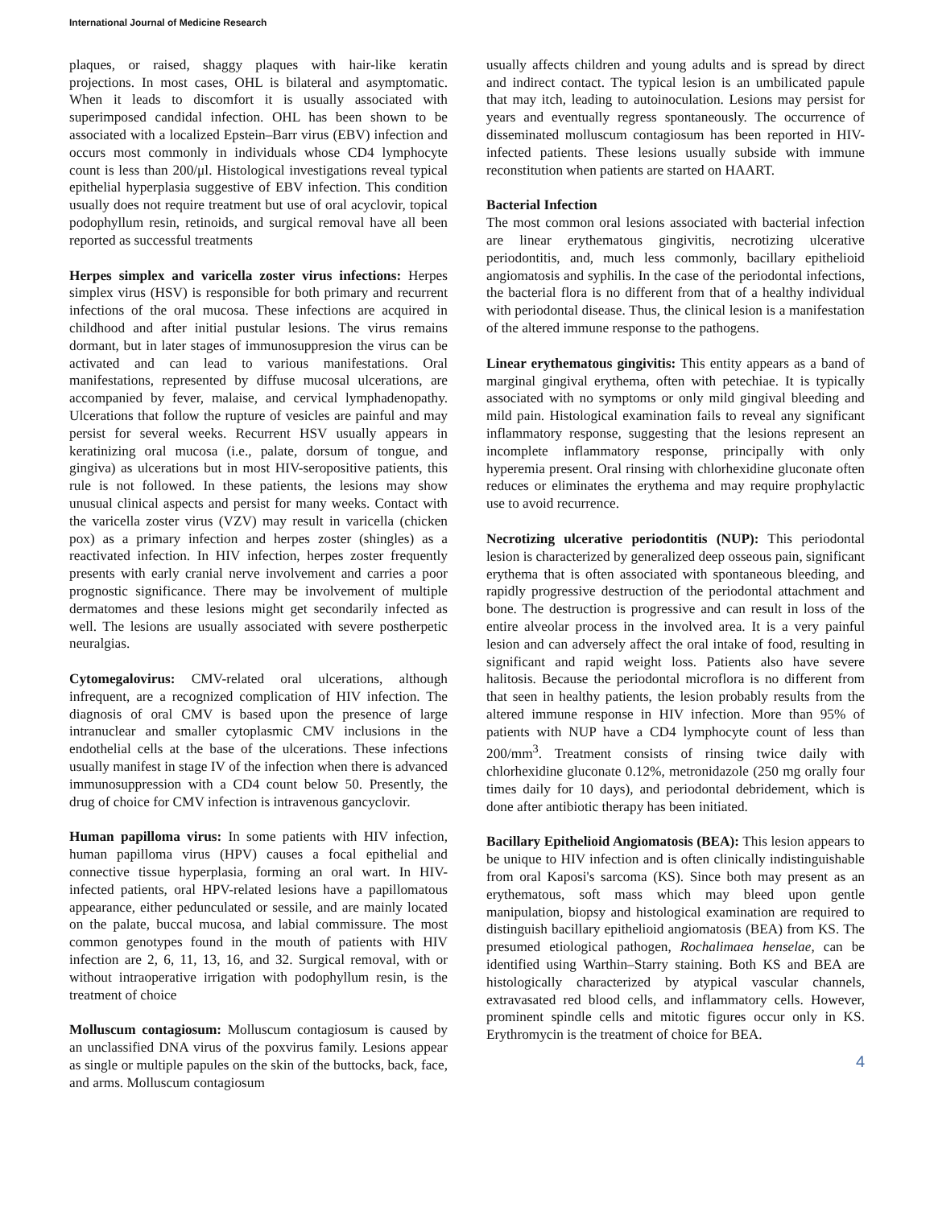International Journal of Medicine Research
plaques, or raised, shaggy plaques with hair-like keratin projections. In most cases, OHL is bilateral and asymptomatic. When it leads to discomfort it is usually associated with superimposed candidal infection. OHL has been shown to be associated with a localized Epstein–Barr virus (EBV) infection and occurs most commonly in individuals whose CD4 lymphocyte count is less than 200/μl. Histological investigations reveal typical epithelial hyperplasia suggestive of EBV infection. This condition usually does not require treatment but use of oral acyclovir, topical podophyllum resin, retinoids, and surgical removal have all been reported as successful treatments
Herpes simplex and varicella zoster virus infections: Herpes simplex virus (HSV) is responsible for both primary and recurrent infections of the oral mucosa. These infections are acquired in childhood and after initial pustular lesions. The virus remains dormant, but in later stages of immunosuppresion the virus can be activated and can lead to various manifestations. Oral manifestations, represented by diffuse mucosal ulcerations, are accompanied by fever, malaise, and cervical lymphadenopathy. Ulcerations that follow the rupture of vesicles are painful and may persist for several weeks. Recurrent HSV usually appears in keratinizing oral mucosa (i.e., palate, dorsum of tongue, and gingiva) as ulcerations but in most HIV-seropositive patients, this rule is not followed. In these patients, the lesions may show unusual clinical aspects and persist for many weeks. Contact with the varicella zoster virus (VZV) may result in varicella (chicken pox) as a primary infection and herpes zoster (shingles) as a reactivated infection. In HIV infection, herpes zoster frequently presents with early cranial nerve involvement and carries a poor prognostic significance. There may be involvement of multiple dermatomes and these lesions might get secondarily infected as well. The lesions are usually associated with severe postherpetic neuralgias.
Cytomegalovirus: CMV-related oral ulcerations, although infrequent, are a recognized complication of HIV infection. The diagnosis of oral CMV is based upon the presence of large intranuclear and smaller cytoplasmic CMV inclusions in the endothelial cells at the base of the ulcerations. These infections usually manifest in stage IV of the infection when there is advanced immunosuppression with a CD4 count below 50. Presently, the drug of choice for CMV infection is intravenous gancyclovir.
Human papilloma virus: In some patients with HIV infection, human papilloma virus (HPV) causes a focal epithelial and connective tissue hyperplasia, forming an oral wart. In HIV-infected patients, oral HPV-related lesions have a papillomatous appearance, either pedunculated or sessile, and are mainly located on the palate, buccal mucosa, and labial commissure. The most common genotypes found in the mouth of patients with HIV infection are 2, 6, 11, 13, 16, and 32. Surgical removal, with or without intraoperative irrigation with podophyllum resin, is the treatment of choice
Molluscum contagiosum: Molluscum contagiosum is caused by an unclassified DNA virus of the poxvirus family. Lesions appear as single or multiple papules on the skin of the buttocks, back, face, and arms. Molluscum contagiosum
usually affects children and young adults and is spread by direct and indirect contact. The typical lesion is an umbilicated papule that may itch, leading to autoinoculation. Lesions may persist for years and eventually regress spontaneously. The occurrence of disseminated molluscum contagiosum has been reported in HIV-infected patients. These lesions usually subside with immune reconstitution when patients are started on HAART.
Bacterial Infection
The most common oral lesions associated with bacterial infection are linear erythematous gingivitis, necrotizing ulcerative periodontitis, and, much less commonly, bacillary epithelioid angiomatosis and syphilis. In the case of the periodontal infections, the bacterial flora is no different from that of a healthy individual with periodontal disease. Thus, the clinical lesion is a manifestation of the altered immune response to the pathogens.
Linear erythematous gingivitis: This entity appears as a band of marginal gingival erythema, often with petechiae. It is typically associated with no symptoms or only mild gingival bleeding and mild pain. Histological examination fails to reveal any significant inflammatory response, suggesting that the lesions represent an incomplete inflammatory response, principally with only hyperemia present. Oral rinsing with chlorhexidine gluconate often reduces or eliminates the erythema and may require prophylactic use to avoid recurrence.
Necrotizing ulcerative periodontitis (NUP): This periodontal lesion is characterized by generalized deep osseous pain, significant erythema that is often associated with spontaneous bleeding, and rapidly progressive destruction of the periodontal attachment and bone. The destruction is progressive and can result in loss of the entire alveolar process in the involved area. It is a very painful lesion and can adversely affect the oral intake of food, resulting in significant and rapid weight loss. Patients also have severe halitosis. Because the periodontal microflora is no different from that seen in healthy patients, the lesion probably results from the altered immune response in HIV infection. More than 95% of patients with NUP have a CD4 lymphocyte count of less than 200/mm<sup>3</sup>. Treatment consists of rinsing twice daily with chlorhexidine gluconate 0.12%, metronidazole (250 mg orally four times daily for 10 days), and periodontal debridement, which is done after antibiotic therapy has been initiated.
Bacillary Epithelioid Angiomatosis (BEA): This lesion appears to be unique to HIV infection and is often clinically indistinguishable from oral Kaposi's sarcoma (KS). Since both may present as an erythematous, soft mass which may bleed upon gentle manipulation, biopsy and histological examination are required to distinguish bacillary epithelioid angiomatosis (BEA) from KS. The presumed etiological pathogen, Rochalimaea henselae, can be identified using Warthin–Starry staining. Both KS and BEA are histologically characterized by atypical vascular channels, extravasated red blood cells, and inflammatory cells. However, prominent spindle cells and mitotic figures occur only in KS. Erythromycin is the treatment of choice for BEA.
4